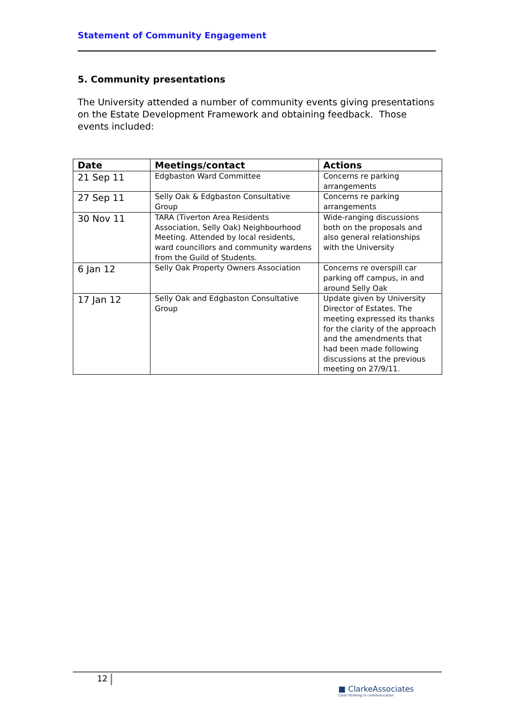Statement of Community Engagement
5. Community presentations
The University attended a number of community events giving presentations on the Estate Development Framework and obtaining feedback. Those events included:
| Date | Meetings/contact | Actions |
| --- | --- | --- |
| 21 Sep 11 | Edgbaston Ward Committee | Concerns re parking arrangements |
| 27 Sep 11 | Selly Oak & Edgbaston Consultative Group | Concerns re parking arrangements |
| 30 Nov 11 | TARA (Tiverton Area Residents Association, Selly Oak) Neighbourhood Meeting. Attended by local residents, ward councillors and community wardens from the Guild of Students. | Wide-ranging discussions both on the proposals and also general relationships with the University |
| 6 Jan 12 | Selly Oak Property Owners Association | Concerns re overspill car parking off campus, in and around Selly Oak |
| 17 Jan 12 | Selly Oak and Edgbaston Consultative Group | Update given by University Director of Estates. The meeting expressed its thanks for the clarity of the approach and the amendments that had been made following discussions at the previous meeting on 27/9/11. |
12
■ ClarkeAssociates
Clear thinking in communication